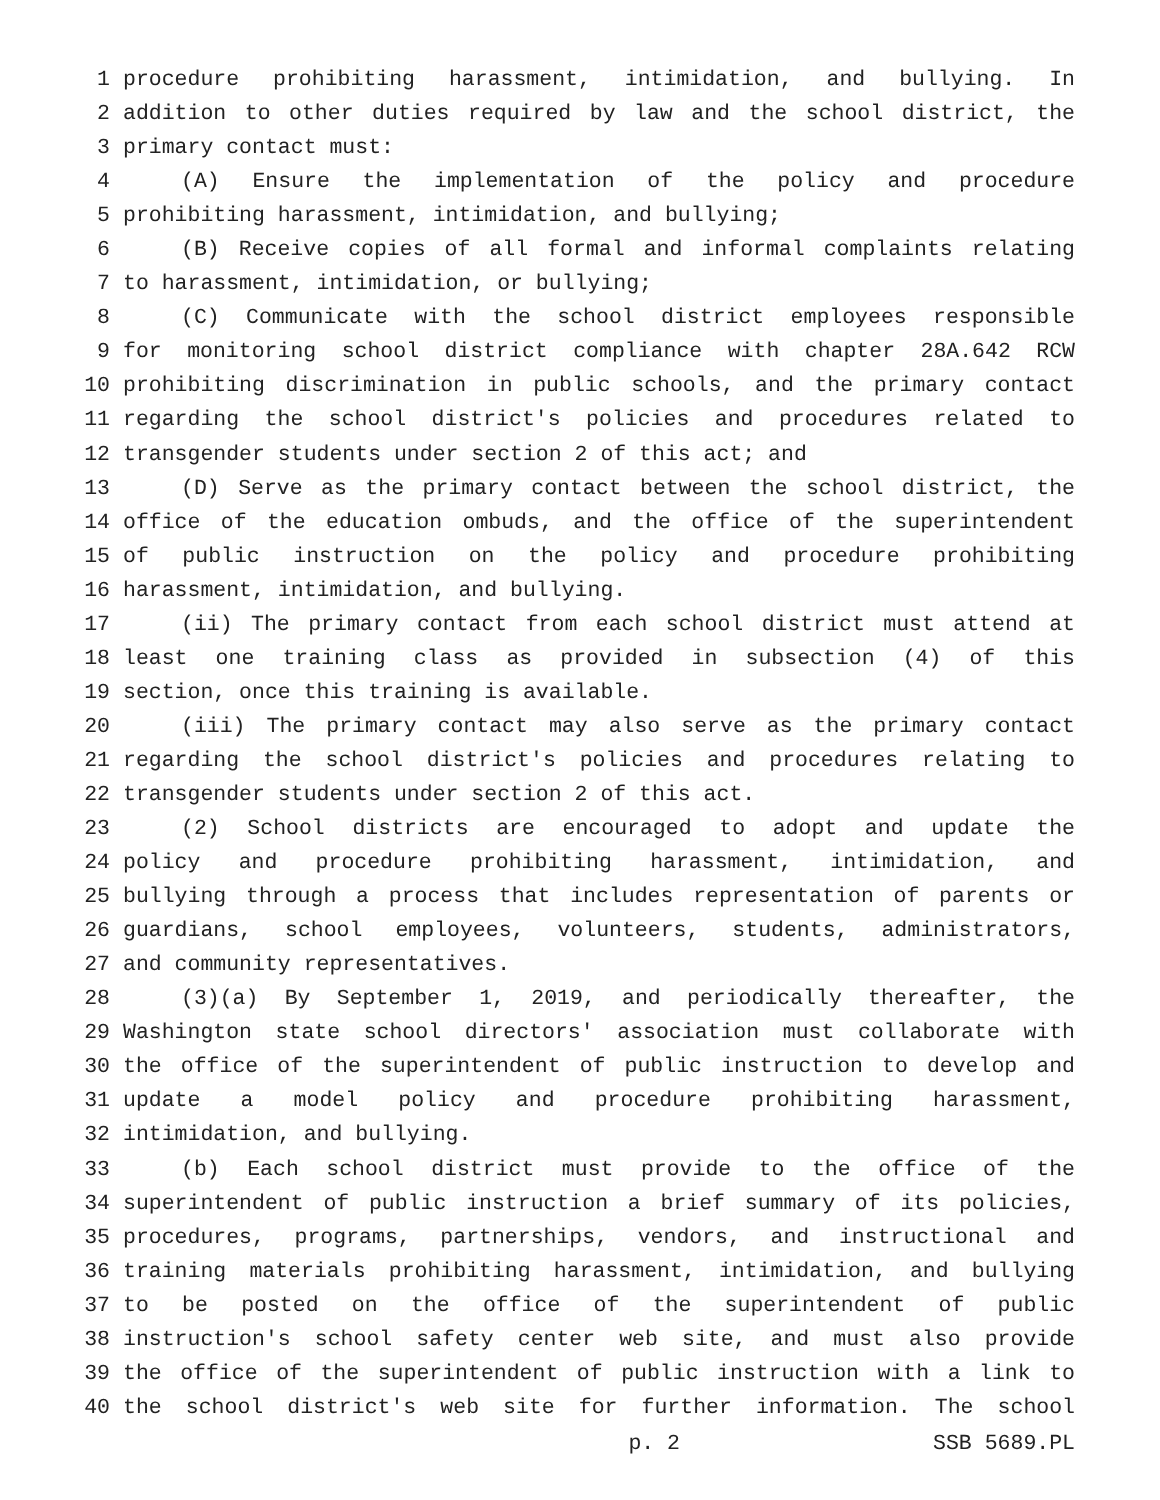1 procedure prohibiting harassment, intimidation, and bullying. In
2 addition to other duties required by law and the school district, the
3 primary contact must:
4 (A) Ensure the implementation of the policy and procedure
5 prohibiting harassment, intimidation, and bullying;
6 (B) Receive copies of all formal and informal complaints relating
7 to harassment, intimidation, or bullying;
8 (C) Communicate with the school district employees responsible
9 for monitoring school district compliance with chapter 28A.642 RCW
10 prohibiting discrimination in public schools, and the primary contact
11 regarding the school district's policies and procedures related to
12 transgender students under section 2 of this act; and
13 (D) Serve as the primary contact between the school district, the
14 office of the education ombuds, and the office of the superintendent
15 of public instruction on the policy and procedure prohibiting
16 harassment, intimidation, and bullying.
17 (ii) The primary contact from each school district must attend at
18 least one training class as provided in subsection (4) of this
19 section, once this training is available.
20 (iii) The primary contact may also serve as the primary contact
21 regarding the school district's policies and procedures relating to
22 transgender students under section 2 of this act.
23 (2) School districts are encouraged to adopt and update the
24 policy and procedure prohibiting harassment, intimidation, and
25 bullying through a process that includes representation of parents or
26 guardians, school employees, volunteers, students, administrators,
27 and community representatives.
28 (3)(a) By September 1, 2019, and periodically thereafter, the
29 Washington state school directors' association must collaborate with
30 the office of the superintendent of public instruction to develop and
31 update a model policy and procedure prohibiting harassment,
32 intimidation, and bullying.
33 (b) Each school district must provide to the office of the
34 superintendent of public instruction a brief summary of its policies,
35 procedures, programs, partnerships, vendors, and instructional and
36 training materials prohibiting harassment, intimidation, and bullying
37 to be posted on the office of the superintendent of public
38 instruction's school safety center web site, and must also provide
39 the office of the superintendent of public instruction with a link to
40 the school district's web site for further information. The school
p. 2 SSB 5689.PL